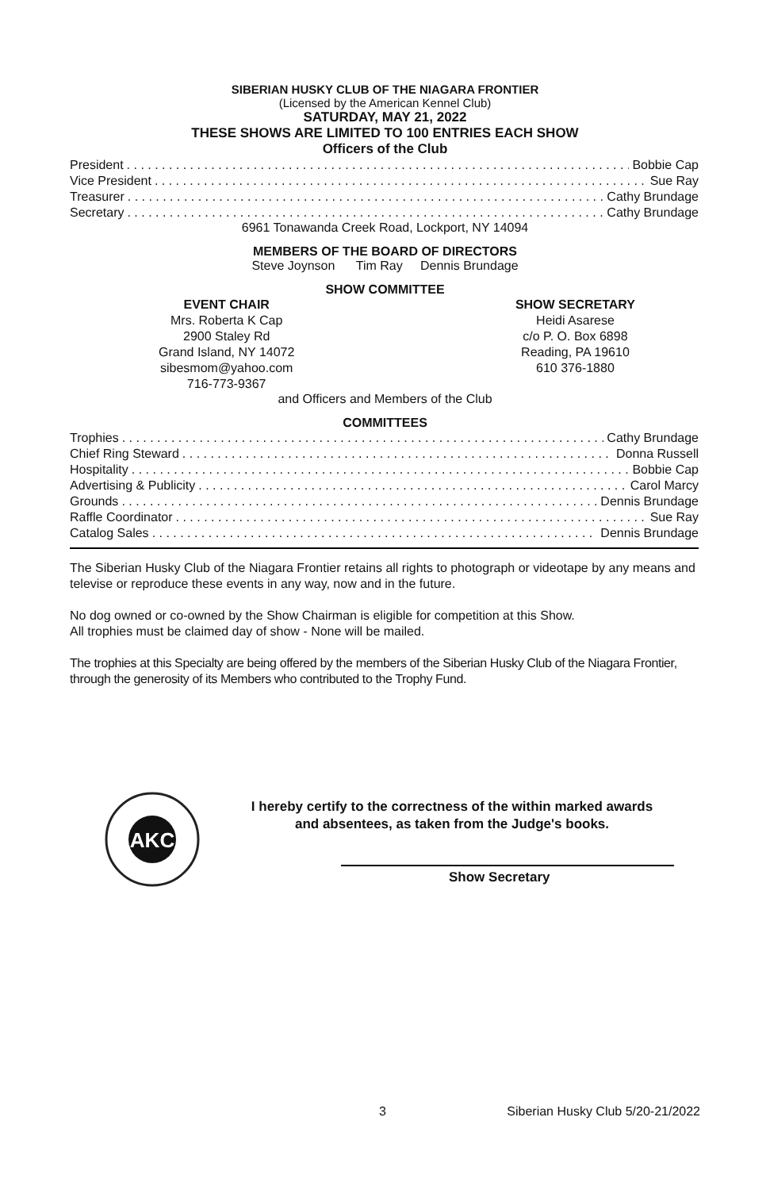SIBERIAN HUSKY CLUB OF THE NIAGARA FRONTIER
(Licensed by the American Kennel Club)
SATURDAY, MAY 21, 2022
THESE SHOWS ARE LIMITED TO 100 ENTRIES EACH SHOW
Officers of the Club
President Bobbie Cap
Vice President Sue Ray
Treasurer Cathy Brundage
Secretary Cathy Brundage
6961 Tonawanda Creek Road, Lockport, NY 14094
MEMBERS OF THE BOARD OF DIRECTORS
Steve Joynson Tim Ray Dennis Brundage
SHOW COMMITTEE
EVENT CHAIR
Mrs. Roberta K Cap
2900 Staley Rd
Grand Island, NY 14072
sibesmom@yahoo.com
716-773-9367
SHOW SECRETARY
Heidi Asarese
c/o P. O. Box 6898
Reading, PA 19610
610 376-1880
and Officers and Members of the Club
COMMITTEES
Trophies Cathy Brundage
Chief Ring Steward Donna Russell
Hospitality Bobbie Cap
Advertising & Publicity Carol Marcy
Grounds Dennis Brundage
Raffle Coordinator Sue Ray
Catalog Sales Dennis Brundage
The Siberian Husky Club of the Niagara Frontier retains all rights to photograph or videotape by any means and televise or reproduce these events in any way, now and in the future.
No dog owned or co-owned by the Show Chairman is eligible for competition at this Show.
All trophies must be claimed day of show - None will be mailed.
The trophies at this Specialty are being offered by the members of the Siberian Husky Club of the Niagara Frontier, through the generosity of its Members who contributed to the Trophy Fund.
AKC
I hereby certify to the correctness of the within marked awards
and absentees, as taken from the Judge's books.
Show Secretary
3 Siberian Husky Club 5/20-21/2022